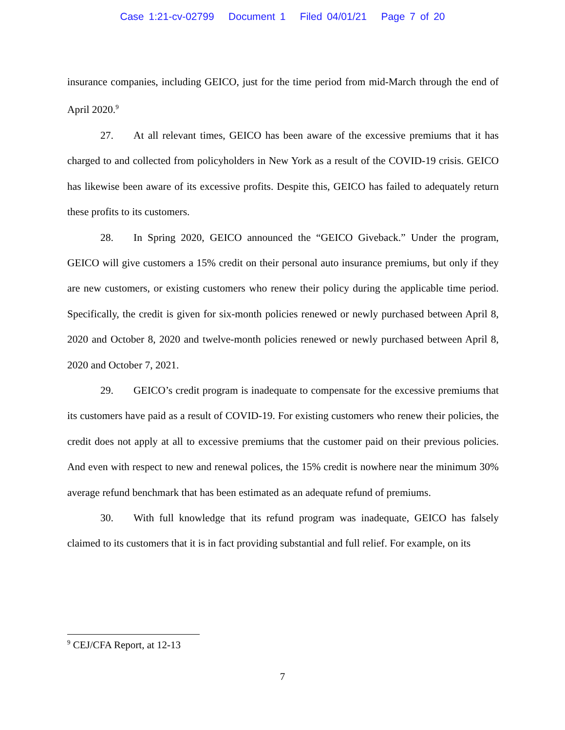Case 1:21-cv-02799 Document 1 Filed 04/01/21 Page 7 of 20
insurance companies, including GEICO, just for the time period from mid-March through the end of April 2020.<sup>9</sup>
27. At all relevant times, GEICO has been aware of the excessive premiums that it has charged to and collected from policyholders in New York as a result of the COVID-19 crisis. GEICO has likewise been aware of its excessive profits. Despite this, GEICO has failed to adequately return these profits to its customers.
28. In Spring 2020, GEICO announced the “GEICO Giveback.” Under the program, GEICO will give customers a 15% credit on their personal auto insurance premiums, but only if they are new customers, or existing customers who renew their policy during the applicable time period. Specifically, the credit is given for six-month policies renewed or newly purchased between April 8, 2020 and October 8, 2020 and twelve-month policies renewed or newly purchased between April 8, 2020 and October 7, 2021.
29. GEICO’s credit program is inadequate to compensate for the excessive premiums that its customers have paid as a result of COVID-19. For existing customers who renew their policies, the credit does not apply at all to excessive premiums that the customer paid on their previous policies. And even with respect to new and renewal polices, the 15% credit is nowhere near the minimum 30% average refund benchmark that has been estimated as an adequate refund of premiums.
30. With full knowledge that its refund program was inadequate, GEICO has falsely claimed to its customers that it is in fact providing substantial and full relief. For example, on its
<sup>9</sup> CEJ/CFA Report, at 12-13
7